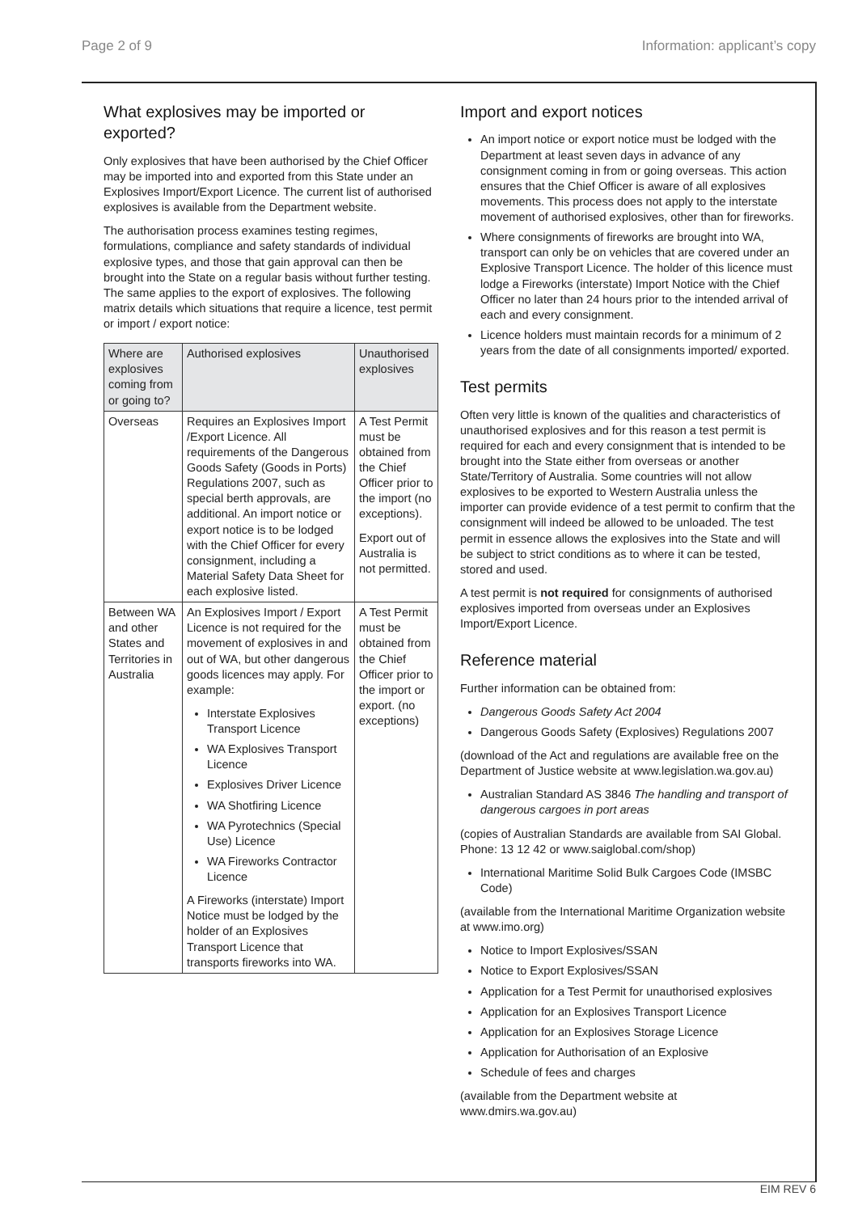Page 2 of 9 Information: applicant’s copy
What explosives may be imported or exported?
Only explosives that have been authorised by the Chief Officer may be imported into and exported from this State under an Explosives Import/Export Licence. The current list of authorised explosives is available from the Department website.
The authorisation process examines testing regimes, formulations, compliance and safety standards of individual explosive types, and those that gain approval can then be brought into the State on a regular basis without further testing. The same applies to the export of explosives. The following matrix details which situations that require a licence, test permit or import / export notice:
| Where are explosives coming from or going to? | Authorised explosives | Unauthorised explosives |
| --- | --- | --- |
| Overseas | Requires an Explosives Import /Export Licence. All requirements of the Dangerous Goods Safety (Goods in Ports) Regulations 2007, such as special berth approvals, are additional. An import notice or export notice is to be lodged with the Chief Officer for every consignment, including a Material Safety Data Sheet for each explosive listed. | A Test Permit must be obtained from the Chief Officer prior to the import (no exceptions). Export out of Australia is not permitted. |
| Between WA and other States and Territories in Australia | An Explosives Import / Export Licence is not required for the movement of explosives in and out of WA, but other dangerous goods licences may apply. For example: Interstate Explosives Transport Licence WA Explosives Transport Licence Explosives Driver Licence WA Shotfiring Licence WA Pyrotechnics (Special Use) Licence WA Fireworks Contractor Licence A Fireworks (interstate) Import Notice must be lodged by the holder of an Explosives Transport Licence that transports fireworks into WA. | A Test Permit must be obtained from the Chief Officer prior to the import or export. (no exceptions) |
Import and export notices
An import notice or export notice must be lodged with the Department at least seven days in advance of any consignment coming in from or going overseas. This action ensures that the Chief Officer is aware of all explosives movements. This process does not apply to the interstate movement of authorised explosives, other than for fireworks.
Where consignments of fireworks are brought into WA, transport can only be on vehicles that are covered under an Explosive Transport Licence. The holder of this licence must lodge a Fireworks (interstate) Import Notice with the Chief Officer no later than 24 hours prior to the intended arrival of each and every consignment.
Licence holders must maintain records for a minimum of 2 years from the date of all consignments imported/ exported.
Test permits
Often very little is known of the qualities and characteristics of unauthorised explosives and for this reason a test permit is required for each and every consignment that is intended to be brought into the State either from overseas or another State/Territory of Australia. Some countries will not allow explosives to be exported to Western Australia unless the importer can provide evidence of a test permit to confirm that the consignment will indeed be allowed to be unloaded. The test permit in essence allows the explosives into the State and will be subject to strict conditions as to where it can be tested, stored and used.
A test permit is not required for consignments of authorised explosives imported from overseas under an Explosives Import/Export Licence.
Reference material
Further information can be obtained from:
Dangerous Goods Safety Act 2004
Dangerous Goods Safety (Explosives) Regulations 2007
(download of the Act and regulations are available free on the Department of Justice website at www.legislation.wa.gov.au)
Australian Standard AS 3846 The handling and transport of dangerous cargoes in port areas
(copies of Australian Standards are available from SAI Global. Phone: 13 12 42 or www.saiglobal.com/shop)
International Maritime Solid Bulk Cargoes Code (IMSBC Code)
(available from the International Maritime Organization website at www.imo.org)
Notice to Import Explosives/SSAN
Notice to Export Explosives/SSAN
Application for a Test Permit for unauthorised explosives
Application for an Explosives Transport Licence
Application for an Explosives Storage Licence
Application for Authorisation of an Explosive
Schedule of fees and charges
(available from the Department website at www.dmirs.wa.gov.au)
EIM REV 6